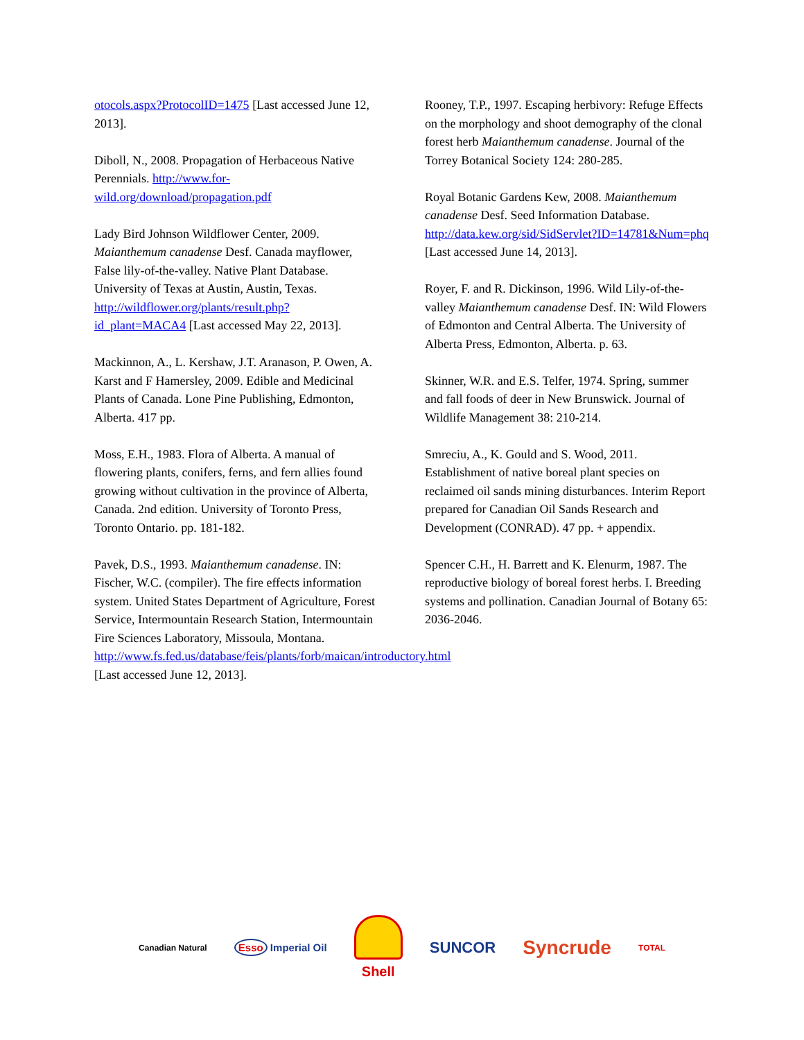otocols.aspx?ProtocolID=1475 [Last accessed June 12, 2013].
Diboll, N., 2008. Propagation of Herbaceous Native Perennials. http://www.for-wild.org/download/propagation.pdf
Lady Bird Johnson Wildflower Center, 2009. Maianthemum canadense Desf. Canada mayflower, False lily-of-the-valley. Native Plant Database. University of Texas at Austin, Austin, Texas. http://wildflower.org/plants/result.php?id_plant=MACA4 [Last accessed May 22, 2013].
Mackinnon, A., L. Kershaw, J.T. Aranason, P. Owen, A. Karst and F Hamersley, 2009. Edible and Medicinal Plants of Canada. Lone Pine Publishing, Edmonton, Alberta. 417 pp.
Moss, E.H., 1983. Flora of Alberta. A manual of flowering plants, conifers, ferns, and fern allies found growing without cultivation in the province of Alberta, Canada. 2nd edition. University of Toronto Press, Toronto Ontario. pp. 181-182.
Pavek, D.S., 1993. Maianthemum canadense. IN: Fischer, W.C. (compiler). The fire effects information system. United States Department of Agriculture, Forest Service, Intermountain Research Station, Intermountain Fire Sciences Laboratory, Missoula, Montana. http://www.fs.fed.us/database/feis/plants/forb/maican/introductory.html [Last accessed June 12, 2013].
Rooney, T.P., 1997. Escaping herbivory: Refuge Effects on the morphology and shoot demography of the clonal forest herb Maianthemum canadense. Journal of the Torrey Botanical Society 124: 280-285.
Royal Botanic Gardens Kew, 2008. Maianthemum canadense Desf. Seed Information Database. http://data.kew.org/sid/SidServlet?ID=14781&Num=phq [Last accessed June 14, 2013].
Royer, F. and R. Dickinson, 1996. Wild Lily-of-the-valley Maianthemum canadense Desf. IN: Wild Flowers of Edmonton and Central Alberta. The University of Alberta Press, Edmonton, Alberta. p. 63.
Skinner, W.R. and E.S. Telfer, 1974. Spring, summer and fall foods of deer in New Brunswick. Journal of Wildlife Management 38: 210-214.
Smreciu, A., K. Gould and S. Wood, 2011. Establishment of native boreal plant species on reclaimed oil sands mining disturbances. Interim Report prepared for Canadian Oil Sands Research and Development (CONRAD). 47 pp. + appendix.
Spencer C.H., H. Barrett and K. Elenurm, 1987. The reproductive biology of boreal forest herbs. I. Breeding systems and pollination. Canadian Journal of Botany 65: 2036-2046.
Canadian Natural Esso Imperial Oil Shell SUNCOR Syncrude TOTAL